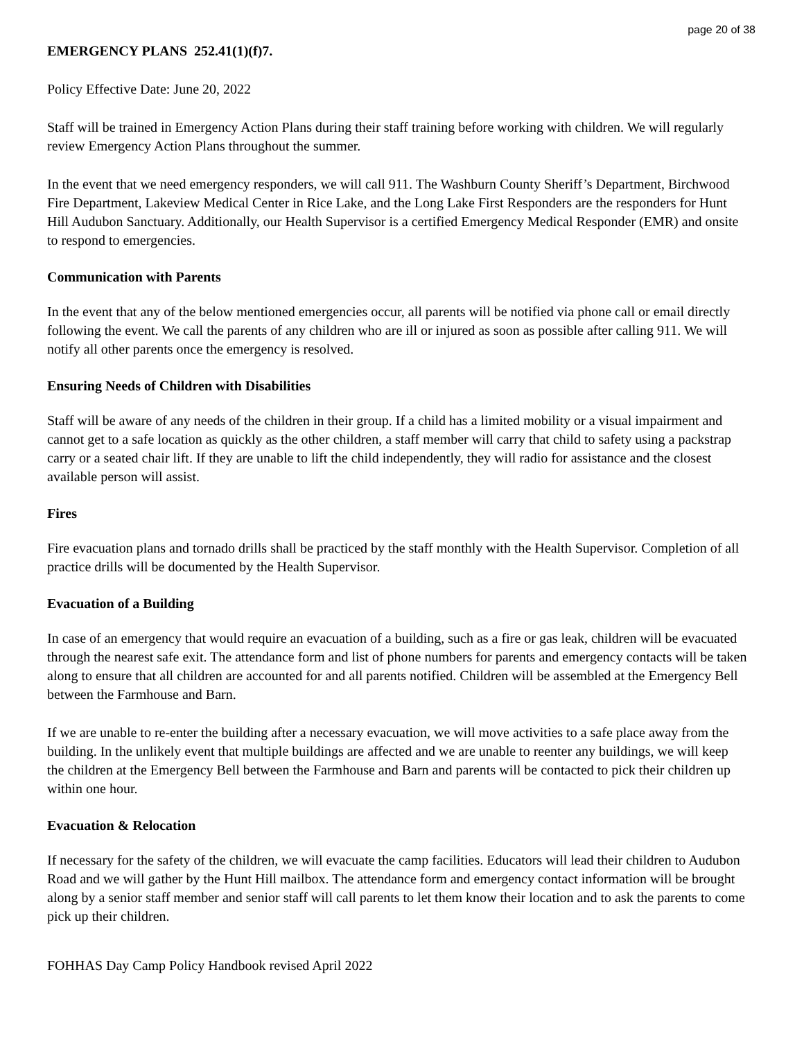page 20 of 38
EMERGENCY PLANS 252.41(1)(f)7.
Policy Effective Date: June 20, 2022
Staff will be trained in Emergency Action Plans during their staff training before working with children. We will regularly review Emergency Action Plans throughout the summer.
In the event that we need emergency responders, we will call 911. The Washburn County Sheriff’s Department, Birchwood Fire Department, Lakeview Medical Center in Rice Lake, and the Long Lake First Responders are the responders for Hunt Hill Audubon Sanctuary. Additionally, our Health Supervisor is a certified Emergency Medical Responder (EMR) and onsite to respond to emergencies.
Communication with Parents
In the event that any of the below mentioned emergencies occur, all parents will be notified via phone call or email directly following the event. We call the parents of any children who are ill or injured as soon as possible after calling 911. We will notify all other parents once the emergency is resolved.
Ensuring Needs of Children with Disabilities
Staff will be aware of any needs of the children in their group. If a child has a limited mobility or a visual impairment and cannot get to a safe location as quickly as the other children, a staff member will carry that child to safety using a packstrap carry or a seated chair lift. If they are unable to lift the child independently, they will radio for assistance and the closest available person will assist.
Fires
Fire evacuation plans and tornado drills shall be practiced by the staff monthly with the Health Supervisor. Completion of all practice drills will be documented by the Health Supervisor.
Evacuation of a Building
In case of an emergency that would require an evacuation of a building, such as a fire or gas leak, children will be evacuated through the nearest safe exit. The attendance form and list of phone numbers for parents and emergency contacts will be taken along to ensure that all children are accounted for and all parents notified. Children will be assembled at the Emergency Bell between the Farmhouse and Barn.
If we are unable to re-enter the building after a necessary evacuation, we will move activities to a safe place away from the building. In the unlikely event that multiple buildings are affected and we are unable to reenter any buildings, we will keep the children at the Emergency Bell between the Farmhouse and Barn and parents will be contacted to pick their children up within one hour.
Evacuation & Relocation
If necessary for the safety of the children, we will evacuate the camp facilities. Educators will lead their children to Audubon Road and we will gather by the Hunt Hill mailbox. The attendance form and emergency contact information will be brought along by a senior staff member and senior staff will call parents to let them know their location and to ask the parents to come pick up their children.
FOHHAS Day Camp Policy Handbook revised April 2022